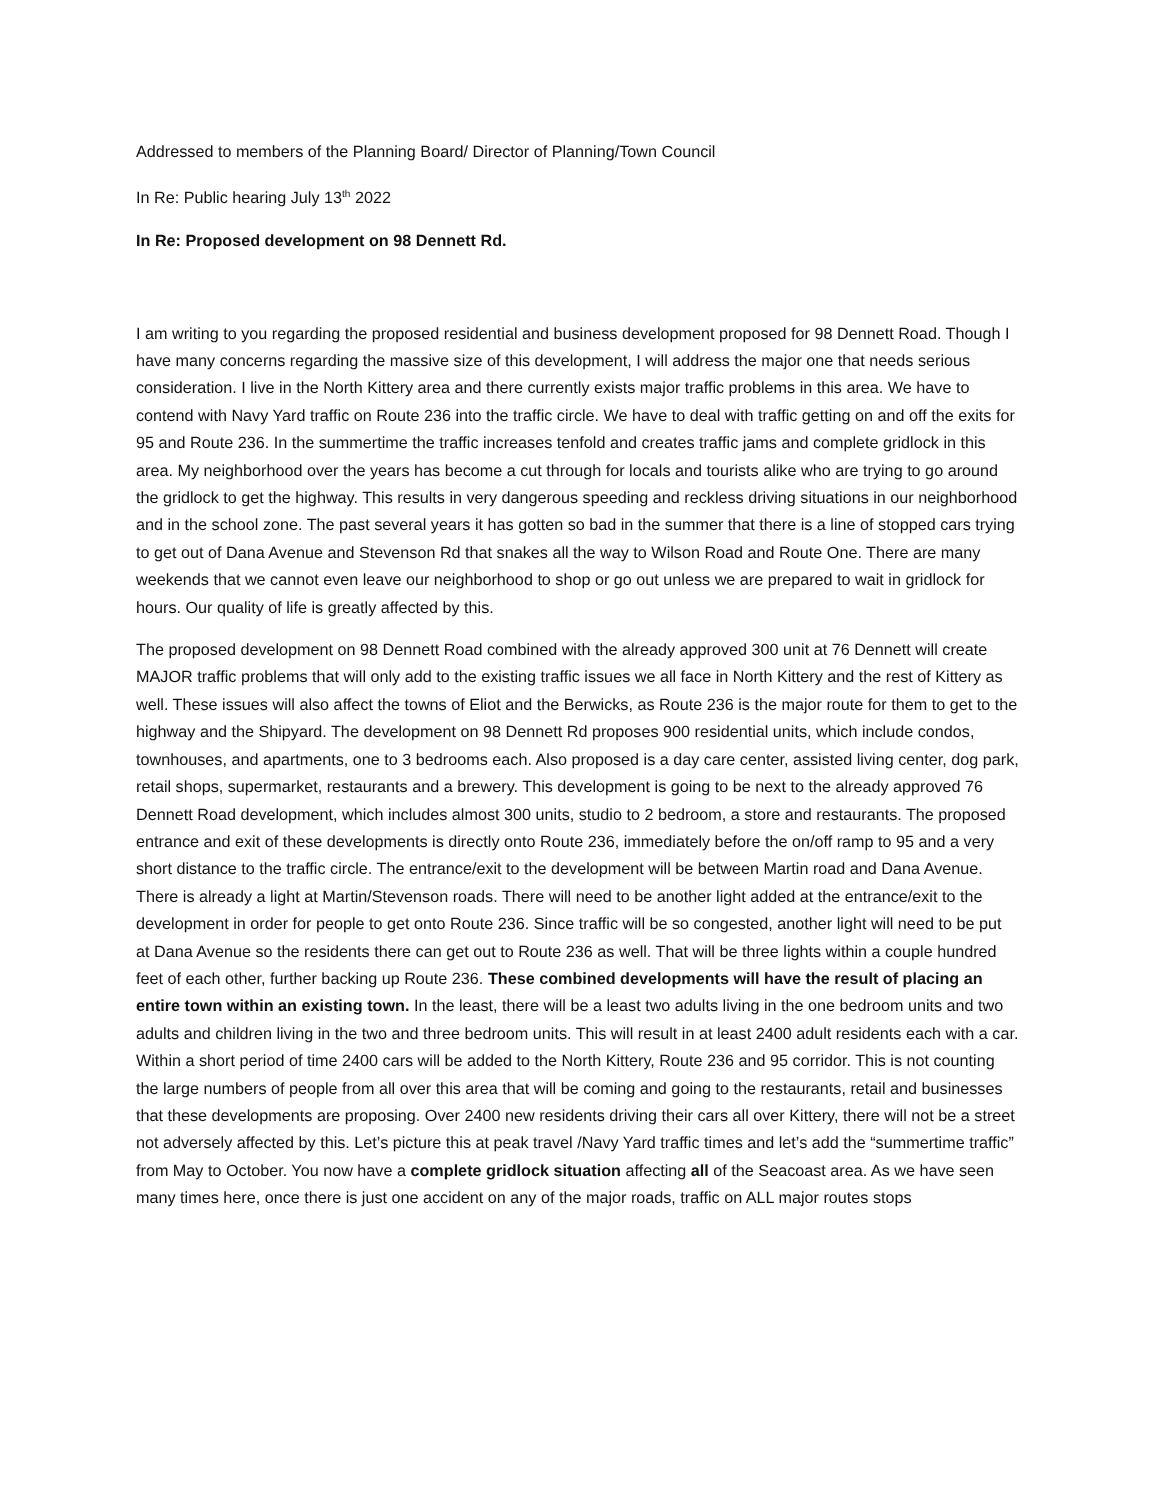Addressed to members of the Planning Board/ Director of Planning/Town Council
In Re: Public hearing July 13<sup>th</sup> 2022
In Re: Proposed development on 98 Dennett Rd.
I am writing to you regarding the proposed residential and business development proposed for 98 Dennett Road. Though I have many concerns regarding the massive size of this development, I will address the major one that needs serious consideration. I live in the North Kittery area and there currently exists major traffic problems in this area. We have to contend with Navy Yard traffic on Route 236 into the traffic circle. We have to deal with traffic getting on and off the exits for 95 and Route 236. In the summertime the traffic increases tenfold and creates traffic jams and complete gridlock in this area. My neighborhood over the years has become a cut through for locals and tourists alike who are trying to go around the gridlock to get the highway. This results in very dangerous speeding and reckless driving situations in our neighborhood and in the school zone. The past several years it has gotten so bad in the summer that there is a line of stopped cars trying to get out of Dana Avenue and Stevenson Rd that snakes all the way to Wilson Road and Route One. There are many weekends that we cannot even leave our neighborhood to shop or go out unless we are prepared to wait in gridlock for hours. Our quality of life is greatly affected by this.
The proposed development on 98 Dennett Road combined with the already approved 300 unit at 76 Dennett will create MAJOR traffic problems that will only add to the existing traffic issues we all face in North Kittery and the rest of Kittery as well. These issues will also affect the towns of Eliot and the Berwicks, as Route 236 is the major route for them to get to the highway and the Shipyard. The development on 98 Dennett Rd proposes 900 residential units, which include condos, townhouses, and apartments, one to 3 bedrooms each. Also proposed is a day care center, assisted living center, dog park, retail shops, supermarket, restaurants and a brewery. This development is going to be next to the already approved 76 Dennett Road development, which includes almost 300 units, studio to 2 bedroom, a store and restaurants. The proposed entrance and exit of these developments is directly onto Route 236, immediately before the on/off ramp to 95 and a very short distance to the traffic circle. The entrance/exit to the development will be between Martin road and Dana Avenue. There is already a light at Martin/Stevenson roads. There will need to be another light added at the entrance/exit to the development in order for people to get onto Route 236. Since traffic will be so congested, another light will need to be put at Dana Avenue so the residents there can get out to Route 236 as well. That will be three lights within a couple hundred feet of each other, further backing up Route 236. These combined developments will have the result of placing an entire town within an existing town. In the least, there will be a least two adults living in the one bedroom units and two adults and children living in the two and three bedroom units. This will result in at least 2400 adult residents each with a car. Within a short period of time 2400 cars will be added to the North Kittery, Route 236 and 95 corridor. This is not counting the large numbers of people from all over this area that will be coming and going to the restaurants, retail and businesses that these developments are proposing. Over 2400 new residents driving their cars all over Kittery, there will not be a street not adversely affected by this. Let’s picture this at peak travel /Navy Yard traffic times and let’s add the “summertime traffic” from May to October. You now have a complete gridlock situation affecting all of the Seacoast area. As we have seen many times here, once there is just one accident on any of the major roads, traffic on ALL major routes stops